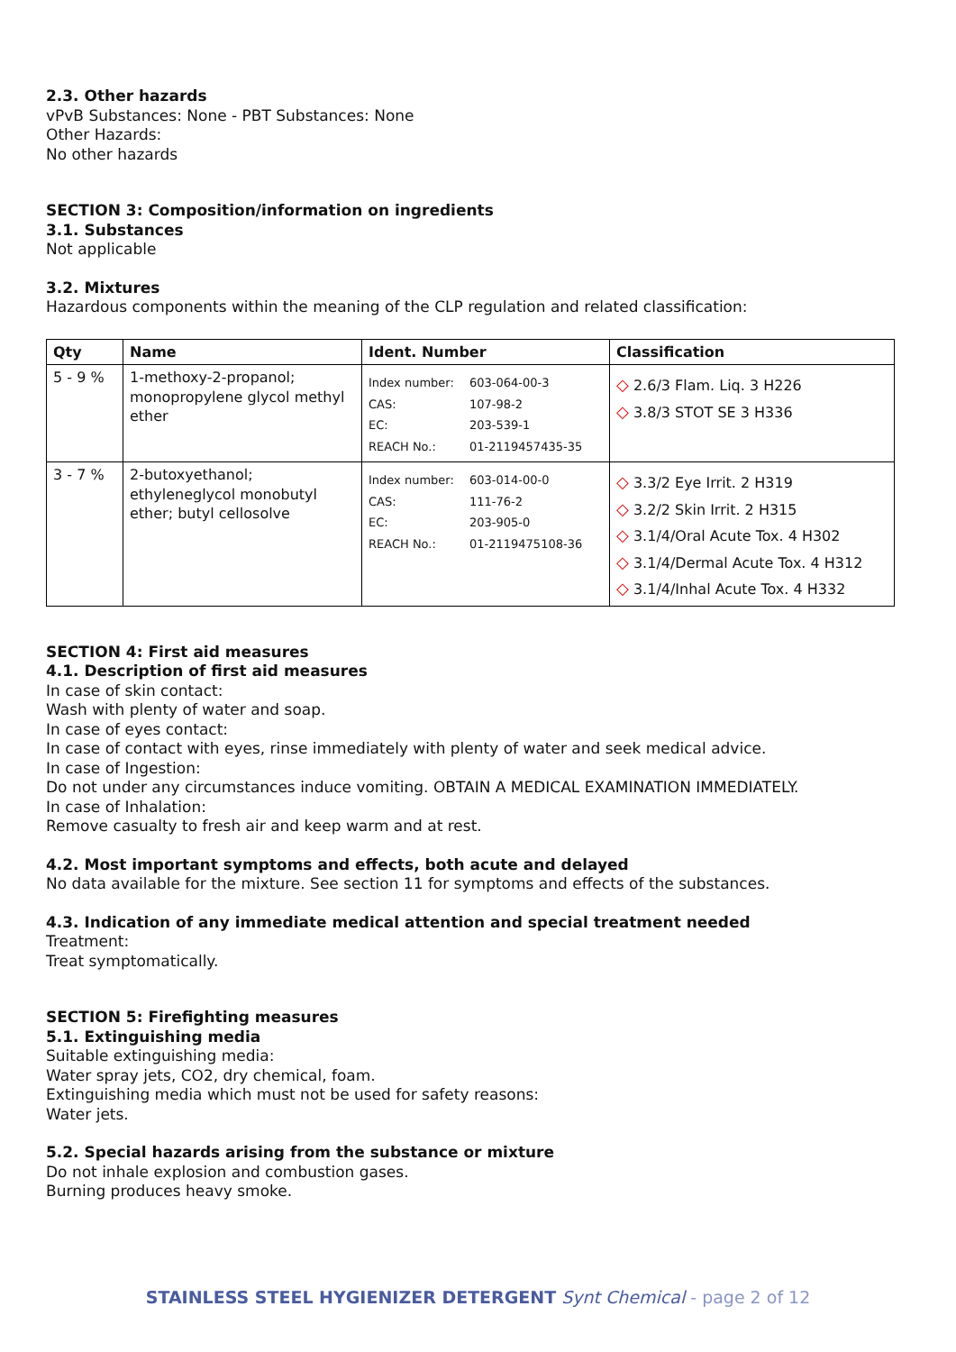2.3. Other hazards
vPvB Substances: None - PBT Substances: None
Other Hazards:
No other hazards
SECTION 3: Composition/information on ingredients
3.1. Substances
Not applicable
3.2. Mixtures
Hazardous components within the meaning of the CLP regulation and related classification:
| Qty | Name | Ident. Number | Classification |
| --- | --- | --- | --- |
| 5 - 9 % | 1-methoxy-2-propanol; monopropylene glycol methyl ether | Index number: 603-064-00-3 CAS: 107-98-2 EC: 203-539-1 REACH No.: 01-2119457435-35 | ◇ 2.6/3 Flam. Liq. 3 H226 ◇ 3.8/3 STOT SE 3 H336 |
| 3 - 7 % | 2-butoxyethanol; ethyleneglycol monobutyl ether; butyl cellosolve | Index number: 603-014-00-0 CAS: 111-76-2 EC: 203-905-0 REACH No.: 01-2119475108-36 | ◇ 3.3/2 Eye Irrit. 2 H319 ◇ 3.2/2 Skin Irrit. 2 H315 ◇ 3.1/4/Oral Acute Tox. 4 H302 ◇ 3.1/4/Dermal Acute Tox. 4 H312 ◇ 3.1/4/Inhal Acute Tox. 4 H332 |
SECTION 4: First aid measures
4.1. Description of first aid measures
In case of skin contact:
Wash with plenty of water and soap.
In case of eyes contact:
In case of contact with eyes, rinse immediately with plenty of water and seek medical advice.
In case of Ingestion:
Do not under any circumstances induce vomiting. OBTAIN A MEDICAL EXAMINATION IMMEDIATELY.
In case of Inhalation:
Remove casualty to fresh air and keep warm and at rest.
4.2. Most important symptoms and effects, both acute and delayed
No data available for the mixture. See section 11 for symptoms and effects of the substances.
4.3. Indication of any immediate medical attention and special treatment needed
Treatment:
Treat symptomatically.
SECTION 5: Firefighting measures
5.1. Extinguishing media
Suitable extinguishing media:
Water spray jets, CO2, dry chemical, foam.
Extinguishing media which must not be used for safety reasons:
Water jets.
5.2. Special hazards arising from the substance or mixture
Do not inhale explosion and combustion gases.
Burning produces heavy smoke.
STAINLESS STEEL HYGIENIZER DETERGENT Synt Chemical - page 2 of 12